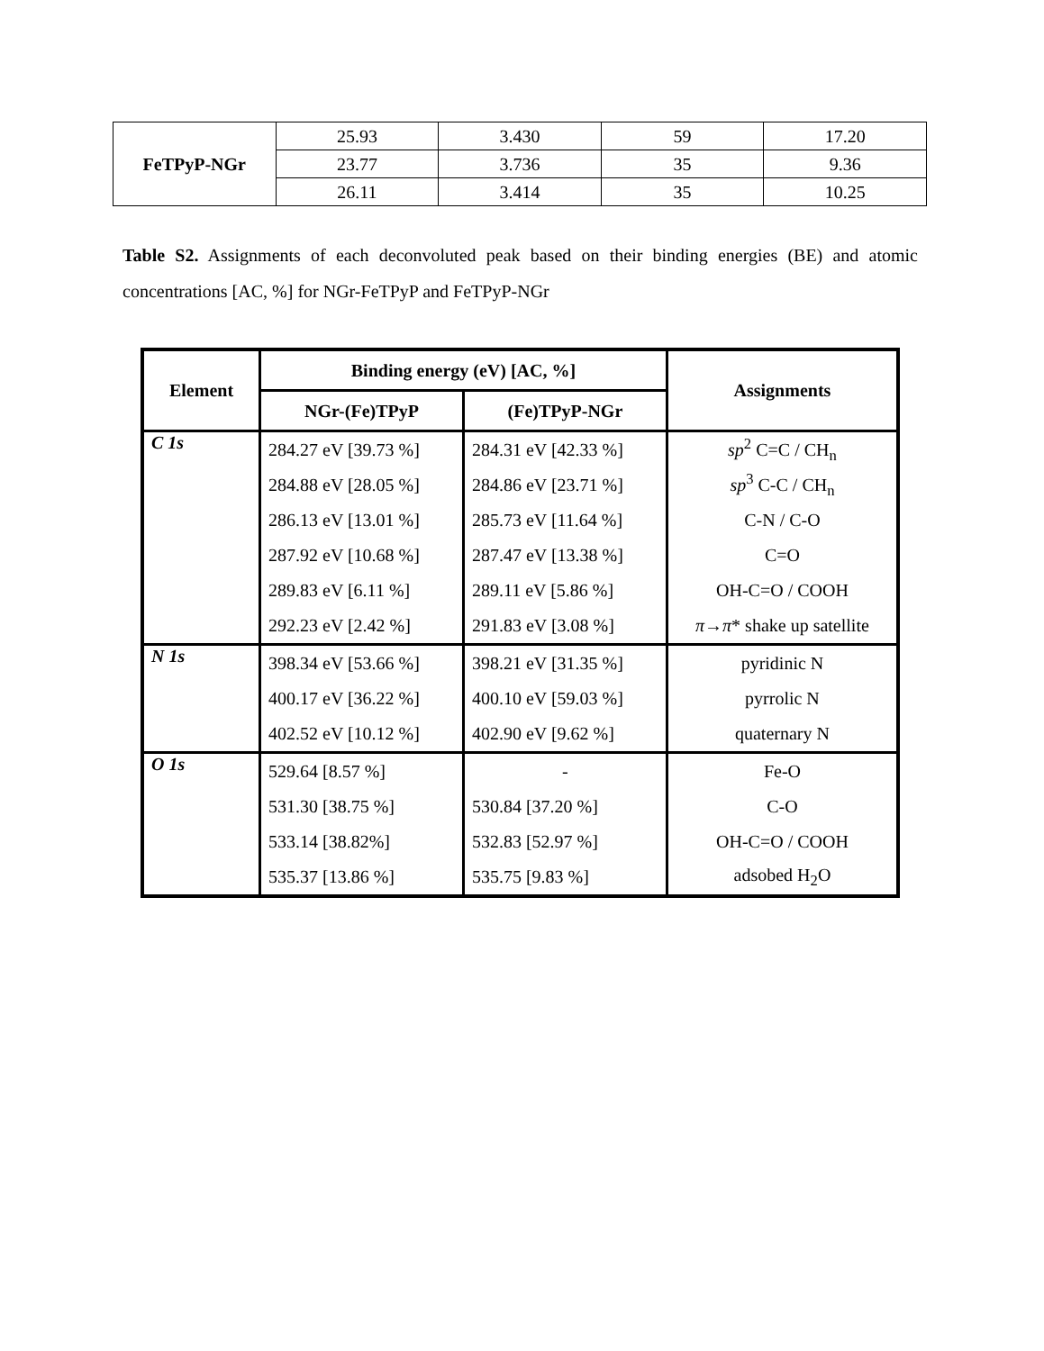| FeTPyP-NGr | 25.93 | 3.430 | 59 | 17.20 |
| | 23.77 | 3.736 | 35 | 9.36 |
| | 26.11 | 3.414 | 35 | 10.25 |
Table S2. Assignments of each deconvoluted peak based on their binding energies (BE) and atomic concentrations [AC, %] for NGr-FeTPyP and FeTPyP-NGr
| Element | Binding energy (eV) [AC, %] | | Assignments |
| --- | --- | --- | --- |
| | NGr-(Fe)TPyP | (Fe)TPyP-NGr | |
| C 1s | 284.27 eV [39.73 %] | 284.31 eV [42.33 %] | sp<sup>2</sup> C=C / CH<sub>n</sub> |
| | 284.88 eV [28.05 %] | 284.86 eV [23.71 %] | sp<sup>3</sup> C-C / CH<sub>n</sub> |
| | 286.13 eV [13.01 %] | 285.73 eV [11.64 %] | C-N / C-O |
| | 287.92 eV [10.68 %] | 287.47 eV [13.38 %] | C=O |
| | 289.83 eV [6.11 %] | 289.11 eV [5.86 %] | OH-C=O / COOH |
| | 292.23 eV [2.42 %] | 291.83 eV [3.08 %] | π → π * shake up satellite |
| N 1s | 398.34 eV [53.66 %] | 398.21 eV [31.35 %] | pyridinic N |
| | 400.17 eV [36.22 %] | 400.10 eV [59.03 %] | pyrrolic N |
| | 402.52 eV [10.12 %] | 402.90 eV [9.62 %] | quaternary N |
| O 1s | 529.64 [8.57 %] | - | Fe-O |
| | 531.30 [38.75 %] | 530.84 [37.20 %] | C-O |
| | 533.14 [38.82%] | 532.83 [52.97 %] | OH-C=O / COOH |
| | 535.37 [13.86 %] | 535.75 [9.83 %] | adsobed H<sub>2</sub>O |